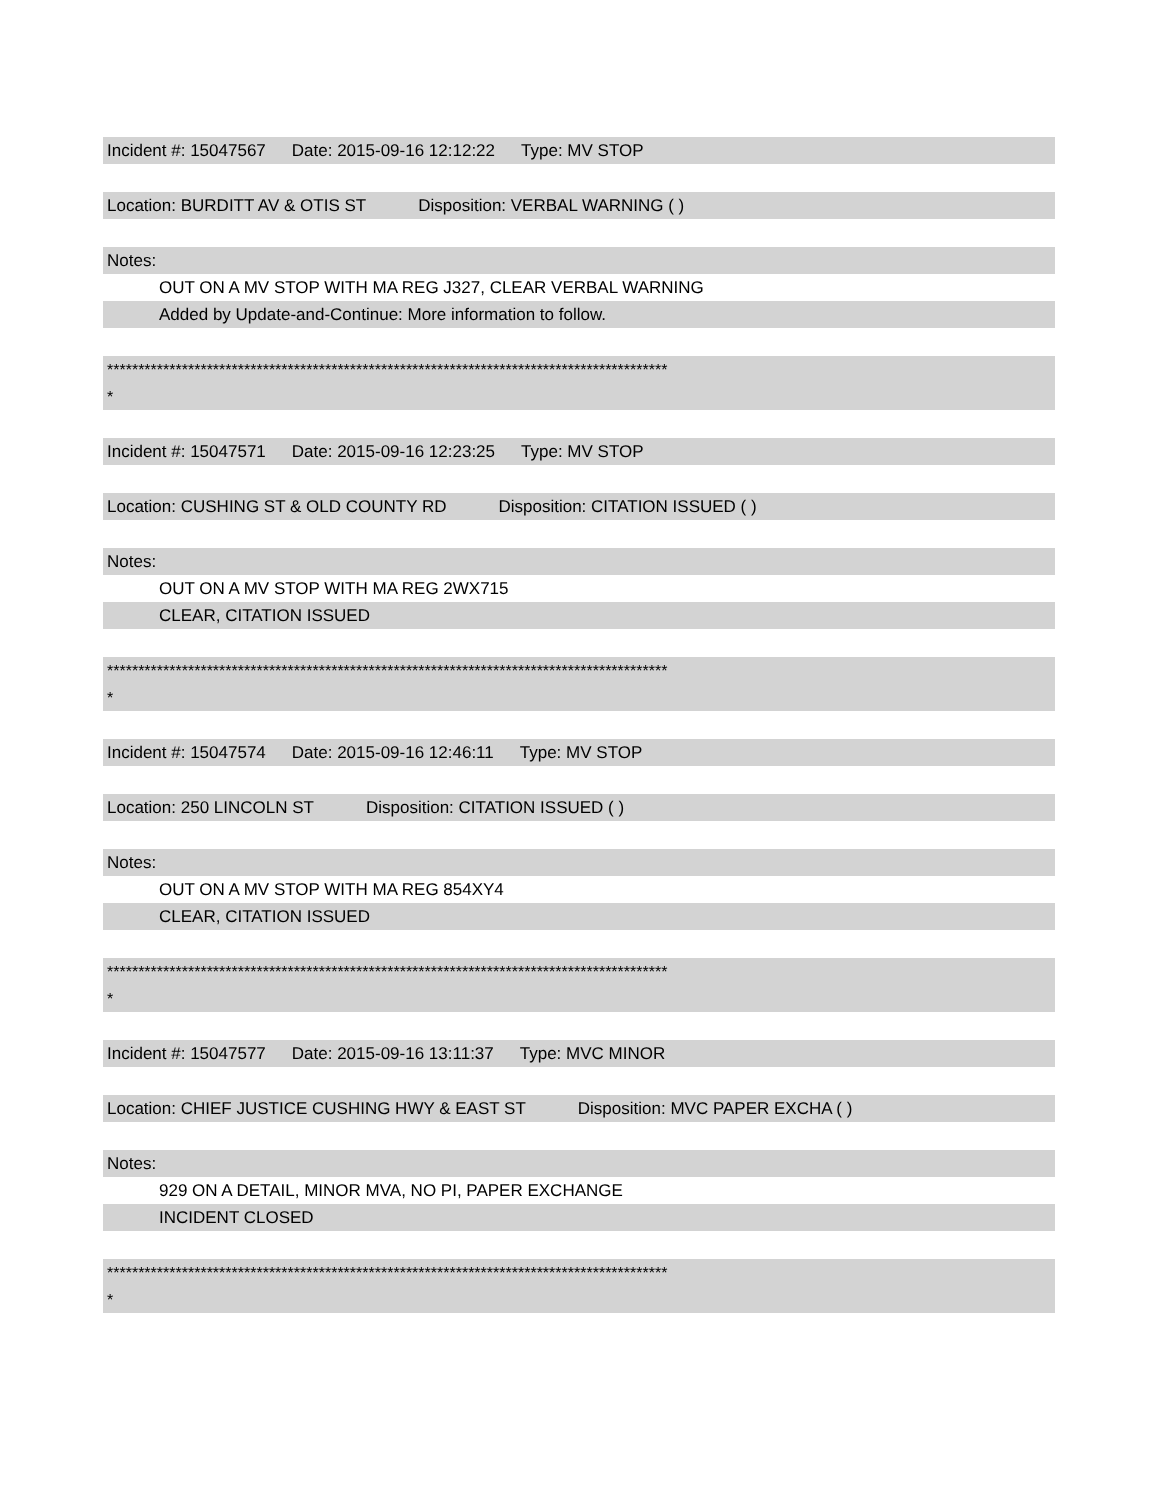Incident #: 15047567 Date: 2015-09-16 12:12:22 Type: MV STOP
Location: BURDITT AV & OTIS ST Disposition: VERBAL WARNING ( )
Notes:
OUT ON A MV STOP WITH MA REG J327, CLEAR VERBAL WARNING
Added by Update-and-Continue: More information to follow.
******************************************************************************************
*
Incident #: 15047571 Date: 2015-09-16 12:23:25 Type: MV STOP
Location: CUSHING ST & OLD COUNTY RD Disposition: CITATION ISSUED ( )
Notes:
OUT ON A MV STOP WITH MA REG 2WX715
CLEAR, CITATION ISSUED
******************************************************************************************
*
Incident #: 15047574 Date: 2015-09-16 12:46:11 Type: MV STOP
Location: 250 LINCOLN ST Disposition: CITATION ISSUED ( )
Notes:
OUT ON A MV STOP WITH MA REG 854XY4
CLEAR, CITATION ISSUED
******************************************************************************************
*
Incident #: 15047577 Date: 2015-09-16 13:11:37 Type: MVC MINOR
Location: CHIEF JUSTICE CUSHING HWY & EAST ST Disposition: MVC PAPER EXCHA ( )
Notes:
929 ON A DETAIL, MINOR MVA, NO PI, PAPER EXCHANGE
INCIDENT CLOSED
******************************************************************************************
*